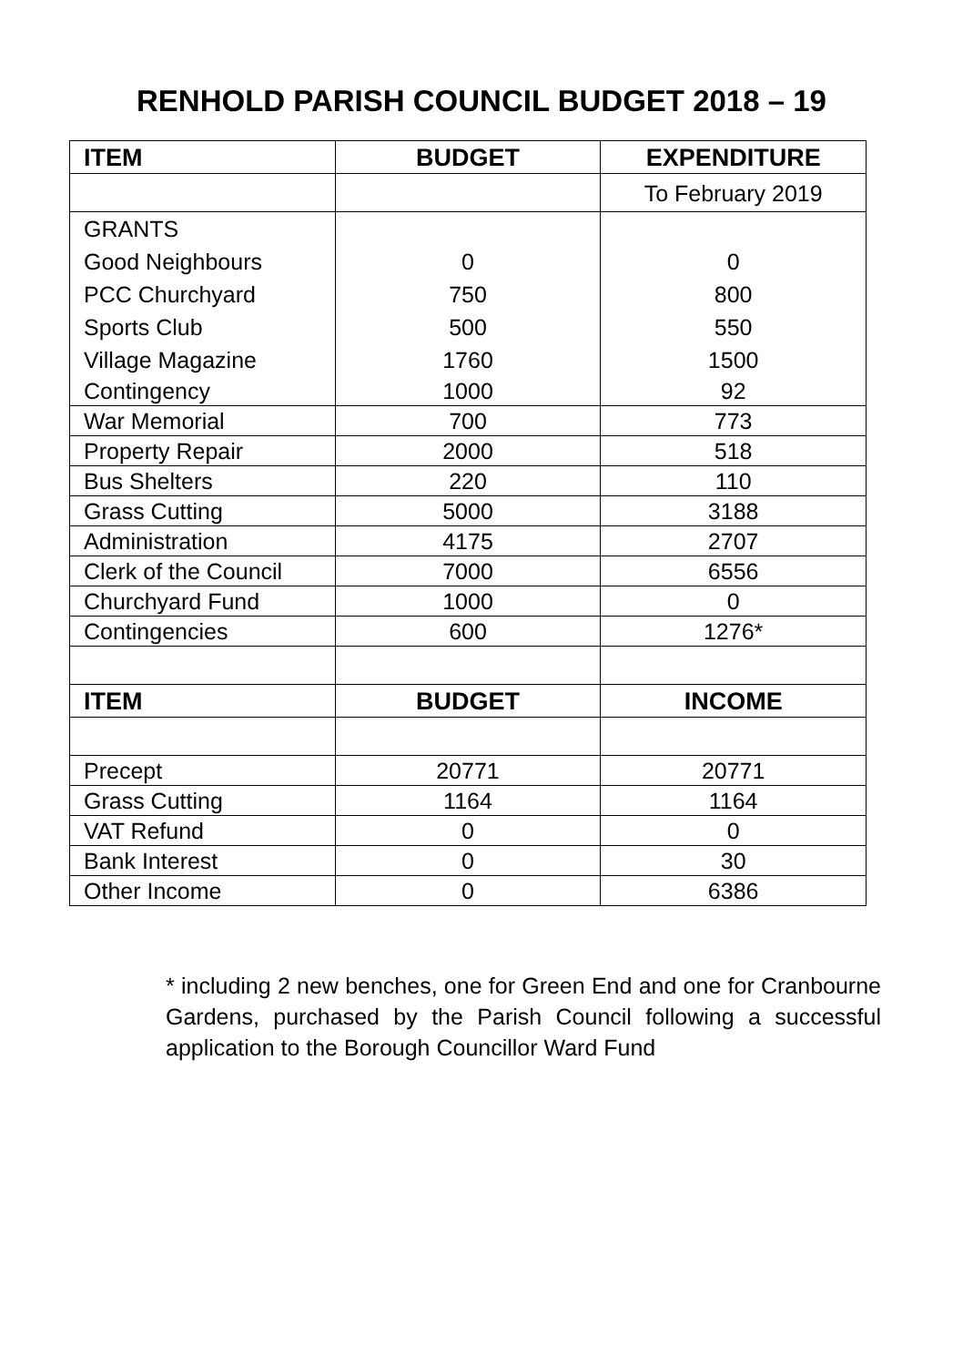RENHOLD PARISH COUNCIL BUDGET 2018 – 19
| ITEM | BUDGET | EXPENDITURE |
| --- | --- | --- |
| | | To February 2019 |
| GRANTS | | |
| Good Neighbours | 0 | 0 |
| PCC Churchyard | 750 | 800 |
| Sports Club | 500 | 550 |
| Village Magazine | 1760 | 1500 |
| Contingency | 1000 | 92 |
| War Memorial | 700 | 773 |
| Property Repair | 2000 | 518 |
| Bus Shelters | 220 | 110 |
| Grass Cutting | 5000 | 3188 |
| Administration | 4175 | 2707 |
| Clerk of the Council | 7000 | 6556 |
| Churchyard Fund | 1000 | 0 |
| Contingencies | 600 | 1276* |
| ITEM | BUDGET | INCOME |
| Precept | 20771 | 20771 |
| Grass Cutting | 1164 | 1164 |
| VAT Refund | 0 | 0 |
| Bank Interest | 0 | 30 |
| Other Income | 0 | 6386 |
* including 2 new benches, one for Green End and one for Cranbourne Gardens, purchased by the Parish Council following a successful application to the Borough Councillor Ward Fund